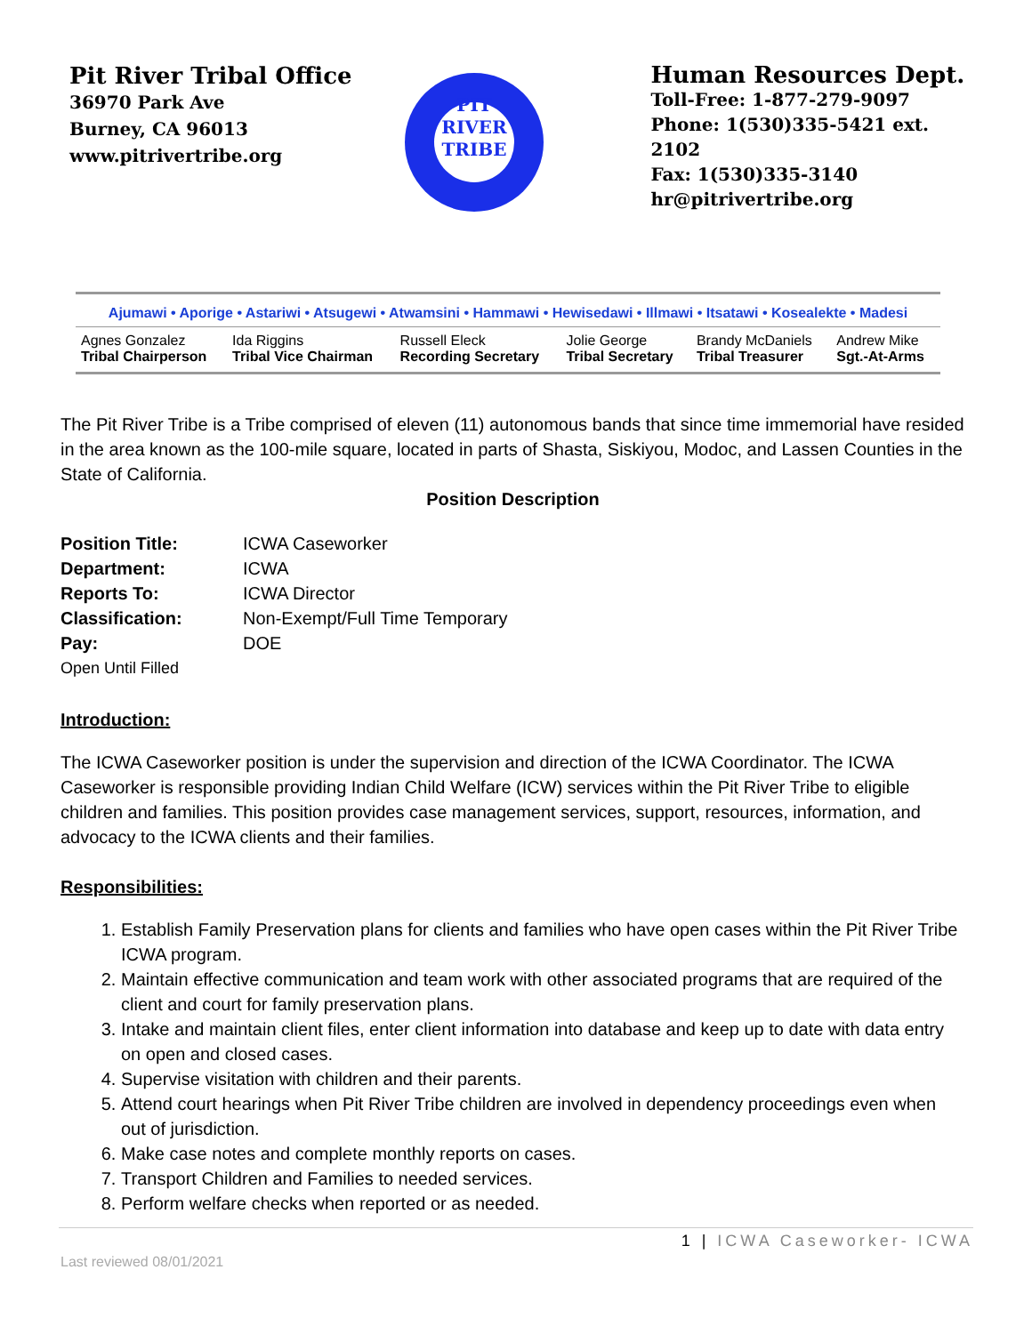Pit River Tribal Office
36970 Park Ave
Burney, CA 96013
www.pitrivertribe.org
PIT
RIVER
TRIBE
Human Resources Dept.
Toll-Free: 1-877-279-9097
Phone: 1(530)335-5421 ext. 2102
Fax: 1(530)335-3140
hr@pitrivertribe.org
Ajumawi • Aporige • Astariwi • Atsugewi • Atwamsini • Hammawi • Hewisedawi • Illmawi • Itsatawi • Kosealekte • Madesi
| Agnes Gonzalez Tribal Chairperson | Ida Riggins Tribal Vice Chairman | Russell Eleck Recording Secretary | Jolie George Tribal Secretary | Brandy McDaniels Tribal Treasurer | Andrew Mike Sgt.-At-Arms |
The Pit River Tribe is a Tribe comprised of eleven (11) autonomous bands that since time immemorial have resided in the area known as the 100-mile square, located in parts of Shasta, Siskiyou, Modoc, and Lassen Counties in the State of California.
Position Description
| Position Title: | ICWA Caseworker |
| Department: | ICWA |
| Reports To: | ICWA Director |
| Classification: | Non-Exempt/Full Time Temporary |
| Pay: | DOE |
| Open Until Filled | |
Introduction:
The ICWA Caseworker position is under the supervision and direction of the ICWA Coordinator. The ICWA Caseworker is responsible providing Indian Child Welfare (ICW) services within the Pit River Tribe to eligible children and families. This position provides case management services, support, resources, information, and advocacy to the ICWA clients and their families.
Responsibilities:
1. Establish Family Preservation plans for clients and families who have open cases within the Pit River Tribe ICWA program.
2. Maintain effective communication and team work with other associated programs that are required of the client and court for family preservation plans.
3. Intake and maintain client files, enter client information into database and keep up to date with data entry on open and closed cases.
4. Supervise visitation with children and their parents.
5. Attend court hearings when Pit River Tribe children are involved in dependency proceedings even when out of jurisdiction.
6. Make case notes and complete monthly reports on cases.
7. Transport Children and Families to needed services.
8. Perform welfare checks when reported or as needed.
1 | ICWA Caseworker- ICWA
Last reviewed 08/01/2021